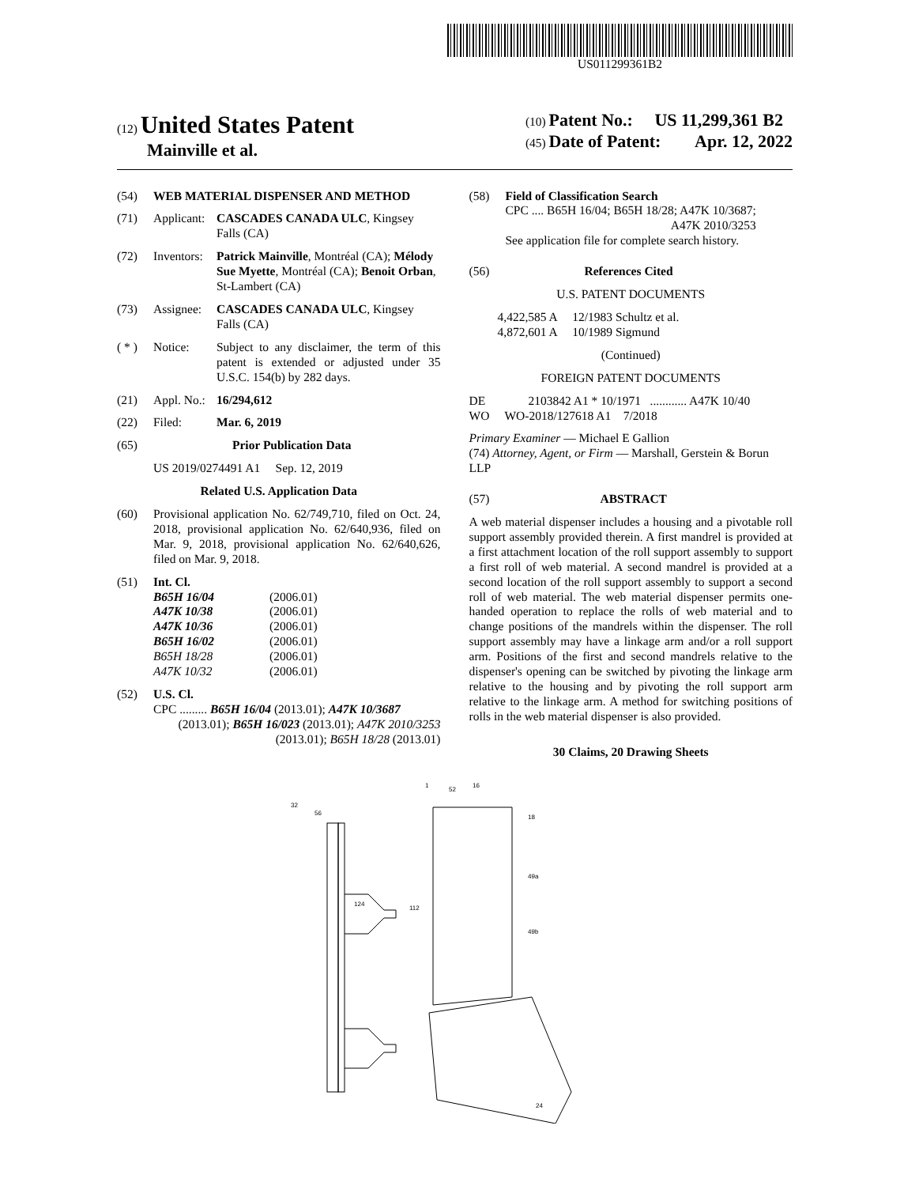US011299361B2
(12) United States Patent
Mainville et al.
(10) Patent No.: US 11,299,361 B2
(45) Date of Patent: Apr. 12, 2022
(54) WEB MATERIAL DISPENSER AND METHOD
(71) Applicant: CASCADES CANADA ULC, Kingsey Falls (CA)
(72) Inventors: Patrick Mainville, Montréal (CA); Mélody Sue Myette, Montréal (CA); Benoit Orban, St-Lambert (CA)
(73) Assignee: CASCADES CANADA ULC, Kingsey Falls (CA)
( * ) Notice: Subject to any disclaimer, the term of this patent is extended or adjusted under 35 U.S.C. 154(b) by 282 days.
(21) Appl. No.: 16/294,612
(22) Filed: Mar. 6, 2019
(65) Prior Publication Data
US 2019/0274491 A1 Sep. 12, 2019
Related U.S. Application Data
(60) Provisional application No. 62/749,710, filed on Oct. 24, 2018, provisional application No. 62/640,936, filed on Mar. 9, 2018, provisional application No. 62/640,626, filed on Mar. 9, 2018.
(51) Int. Cl.
| B65H 16/04 | (2006.01) |
| A47K 10/38 | (2006.01) |
| A47K 10/36 | (2006.01) |
| B65H 16/02 | (2006.01) |
| B65H 18/28 | (2006.01) |
| A47K 10/32 | (2006.01) |
(52) U.S. Cl.
CPC ......... B65H 16/04 (2013.01); A47K 10/3687
(2013.01); B65H 16/023 (2013.01); A47K 2010/3253 (2013.01); B65H 18/28 (2013.01)
(58) Field of Classification Search
CPC .... B65H 16/04; B65H 18/28; A47K 10/3687;
A47K 2010/3253
See application file for complete search history.
(56) References Cited
U.S. PATENT DOCUMENTS
4,422,585 A 12/1983 Schultz et al.
4,872,601 A 10/1989 Sigmund
(Continued)
FOREIGN PATENT DOCUMENTS
DE 2103842 A1 * 10/1971 ............ A47K 10/40
WO WO-2018/127618 A1 7/2018
Primary Examiner — Michael E Gallion
(74) Attorney, Agent, or Firm — Marshall, Gerstein & Borun LLP
(57) ABSTRACT
A web material dispenser includes a housing and a pivotable roll support assembly provided therein. A first mandrel is provided at a first attachment location of the roll support assembly to support a first roll of web material. A second mandrel is provided at a second location of the roll support assembly to support a second roll of web material. The web material dispenser permits one-handed operation to replace the rolls of web material and to change positions of the mandrels within the dispenser. The roll support assembly may have a linkage arm and/or a roll support arm. Positions of the first and second mandrels relative to the dispenser's opening can be switched by pivoting the linkage arm relative to the housing and by pivoting the roll support arm relative to the linkage arm. A method for switching positions of rolls in the web material dispenser is also provided.
30 Claims, 20 Drawing Sheets
32
56
124
112
1
52
16
18
49a
49b
24